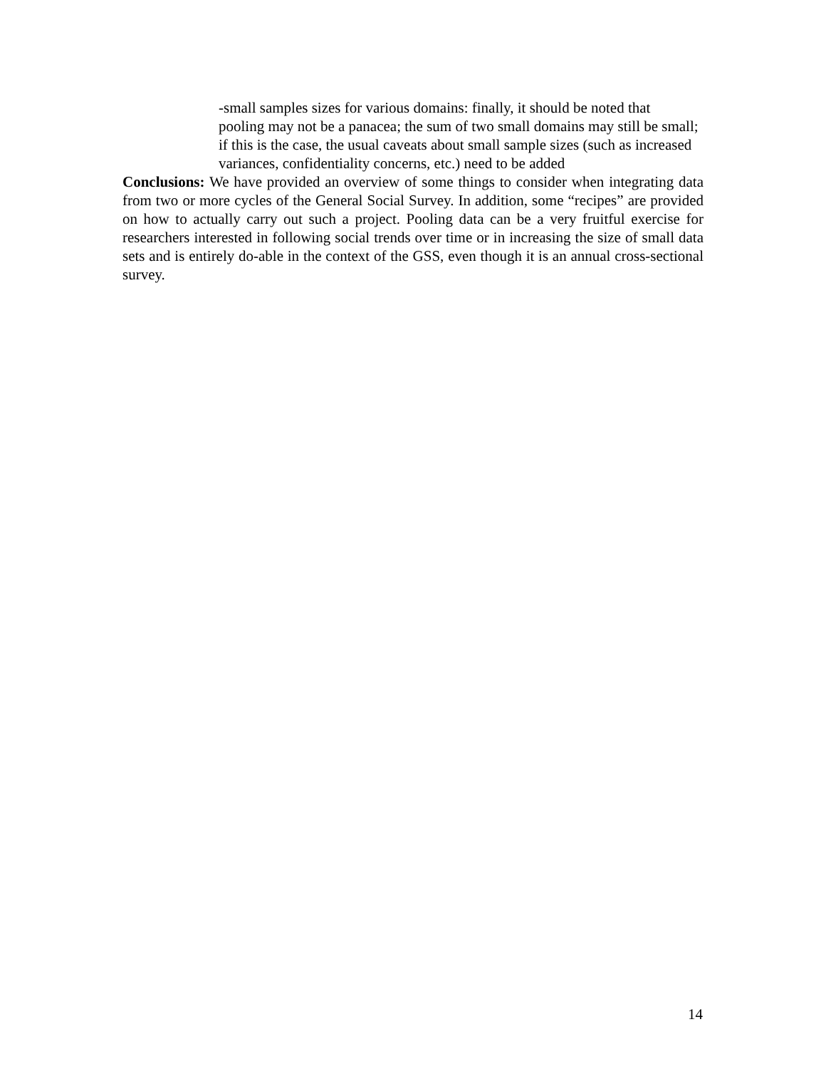-small samples sizes for various domains: finally, it should be noted that pooling may not be a panacea; the sum of two small domains may still be small; if this is the case, the usual caveats about small sample sizes (such as increased variances, confidentiality concerns, etc.) need to be added
Conclusions: We have provided an overview of some things to consider when integrating data from two or more cycles of the General Social Survey. In addition, some “recipes” are provided on how to actually carry out such a project. Pooling data can be a very fruitful exercise for researchers interested in following social trends over time or in increasing the size of small data sets and is entirely do-able in the context of the GSS, even though it is an annual cross-sectional survey.
14